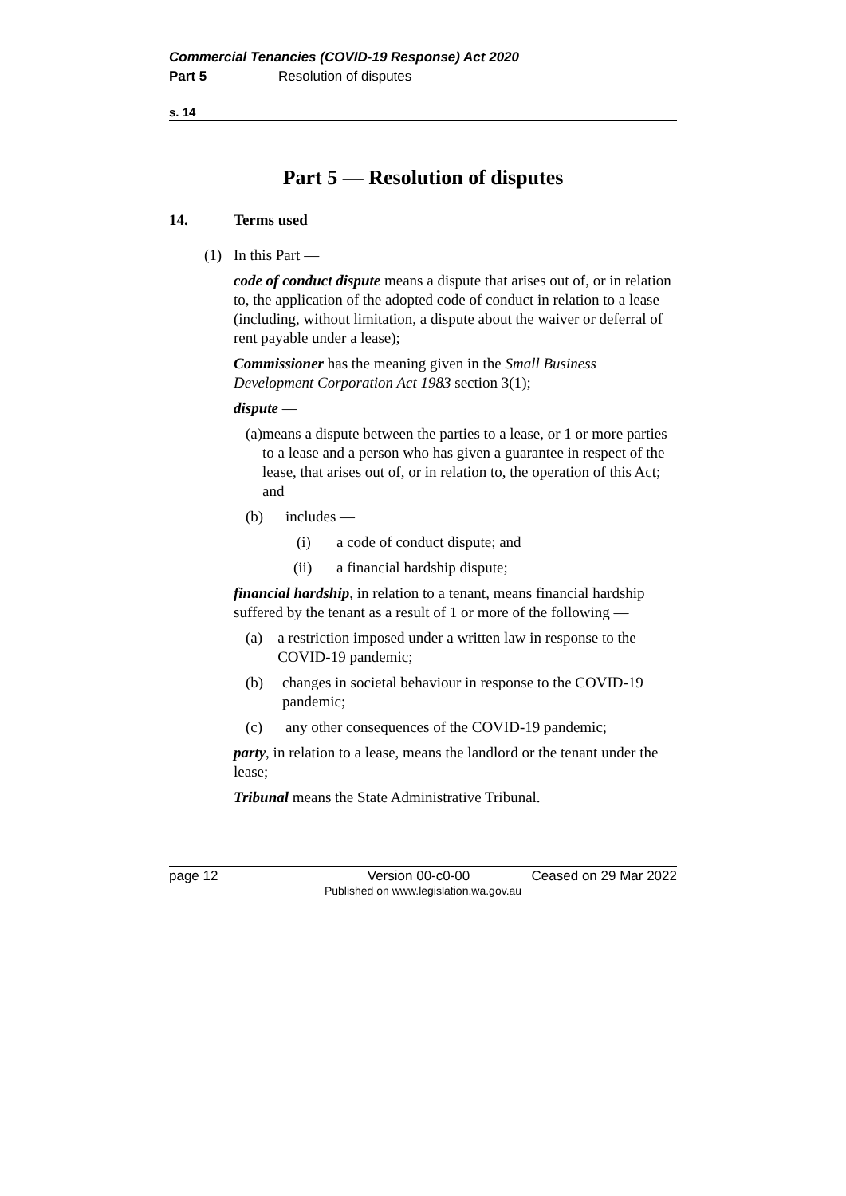Commercial Tenancies (COVID-19 Response) Act 2020
Part 5 Resolution of disputes
s. 14
Part 5 — Resolution of disputes
14. Terms used
(1) In this Part —
code of conduct dispute means a dispute that arises out of, or in relation to, the application of the adopted code of conduct in relation to a lease (including, without limitation, a dispute about the waiver or deferral of rent payable under a lease);
Commissioner has the meaning given in the Small Business Development Corporation Act 1983 section 3(1);
dispute —
(a) means a dispute between the parties to a lease, or 1 or more parties to a lease and a person who has given a guarantee in respect of the lease, that arises out of, or in relation to, the operation of this Act; and
(b) includes —
(i) a code of conduct dispute; and
(ii) a financial hardship dispute;
financial hardship, in relation to a tenant, means financial hardship suffered by the tenant as a result of 1 or more of the following —
(a) a restriction imposed under a written law in response to the COVID-19 pandemic;
(b) changes in societal behaviour in response to the COVID-19 pandemic;
(c) any other consequences of the COVID-19 pandemic;
party, in relation to a lease, means the landlord or the tenant under the lease;
Tribunal means the State Administrative Tribunal.
page 12 Version 00-c0-00 Ceased on 29 Mar 2022
Published on www.legislation.wa.gov.au